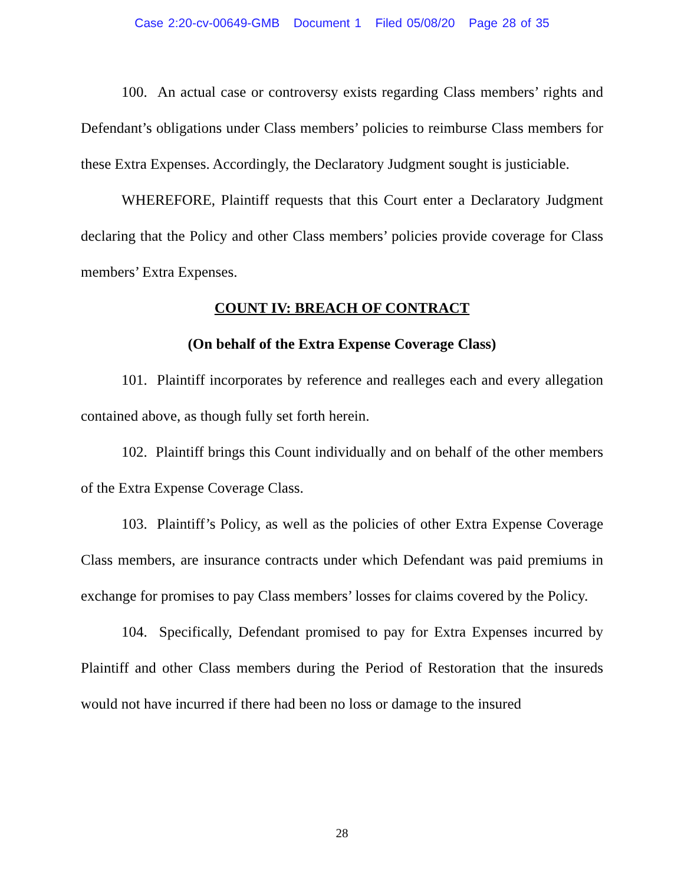Case 2:20-cv-00649-GMB Document 1 Filed 05/08/20 Page 28 of 35
100. An actual case or controversy exists regarding Class members’ rights and Defendant’s obligations under Class members’ policies to reimburse Class members for these Extra Expenses. Accordingly, the Declaratory Judgment sought is justiciable.
WHEREFORE, Plaintiff requests that this Court enter a Declaratory Judgment declaring that the Policy and other Class members’ policies provide coverage for Class members’ Extra Expenses.
COUNT IV: BREACH OF CONTRACT
(On behalf of the Extra Expense Coverage Class)
101. Plaintiff incorporates by reference and realleges each and every allegation contained above, as though fully set forth herein.
102. Plaintiff brings this Count individually and on behalf of the other members of the Extra Expense Coverage Class.
103. Plaintiff’s Policy, as well as the policies of other Extra Expense Coverage Class members, are insurance contracts under which Defendant was paid premiums in exchange for promises to pay Class members’ losses for claims covered by the Policy.
104. Specifically, Defendant promised to pay for Extra Expenses incurred by Plaintiff and other Class members during the Period of Restoration that the insureds would not have incurred if there had been no loss or damage to the insured
28